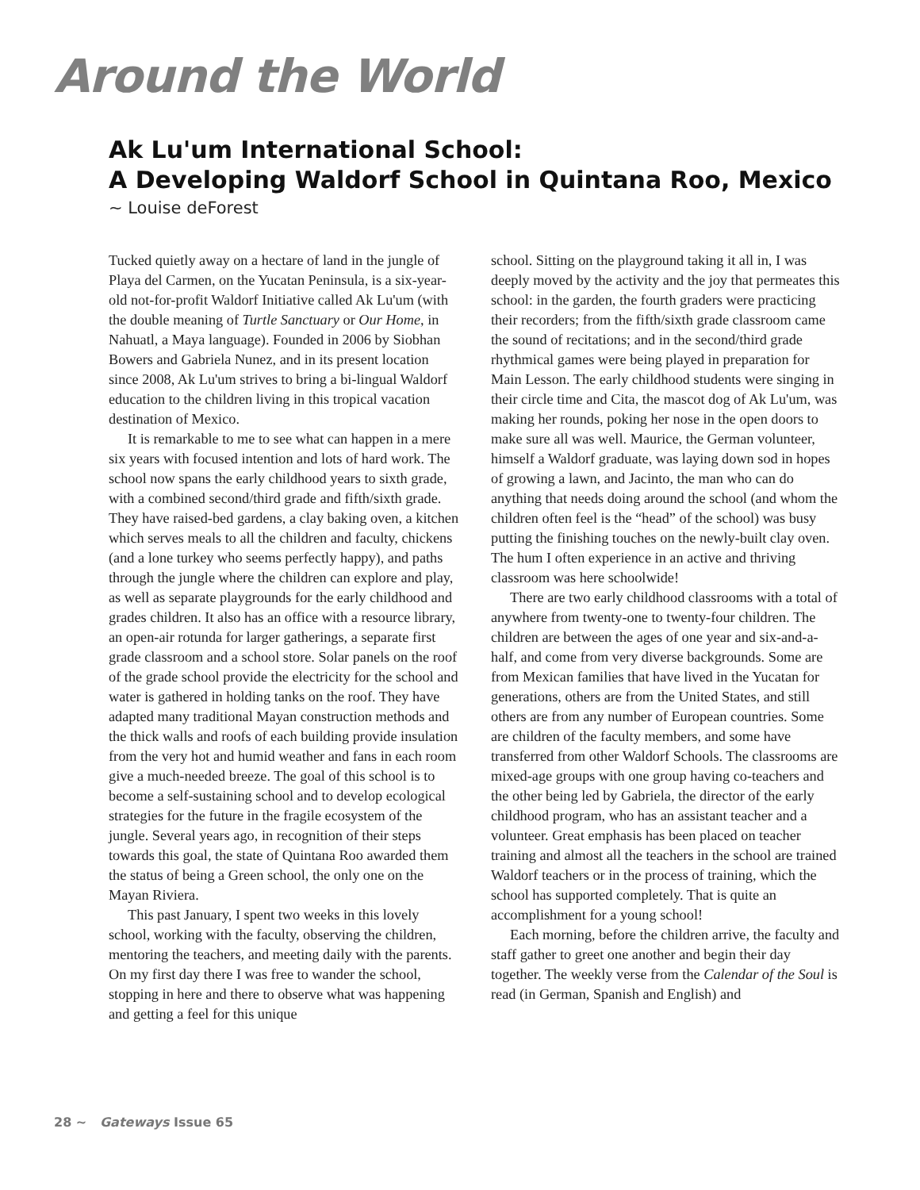Around the World
Ak Lu'um International School:
A Developing Waldorf School in Quintana Roo, Mexico
~ Louise deForest
Tucked quietly away on a hectare of land in the jungle of Playa del Carmen, on the Yucatan Peninsula, is a six-year-old not-for-profit Waldorf Initiative called Ak Lu'um (with the double meaning of Turtle Sanctuary or Our Home, in Nahuatl, a Maya language). Founded in 2006 by Siobhan Bowers and Gabriela Nunez, and in its present location since 2008, Ak Lu'um strives to bring a bi-lingual Waldorf education to the children living in this tropical vacation destination of Mexico.
It is remarkable to me to see what can happen in a mere six years with focused intention and lots of hard work. The school now spans the early childhood years to sixth grade, with a combined second/third grade and fifth/sixth grade. They have raised-bed gardens, a clay baking oven, a kitchen which serves meals to all the children and faculty, chickens (and a lone turkey who seems perfectly happy), and paths through the jungle where the children can explore and play, as well as separate playgrounds for the early childhood and grades children. It also has an office with a resource library, an open-air rotunda for larger gatherings, a separate first grade classroom and a school store. Solar panels on the roof of the grade school provide the electricity for the school and water is gathered in holding tanks on the roof. They have adapted many traditional Mayan construction methods and the thick walls and roofs of each building provide insulation from the very hot and humid weather and fans in each room give a much-needed breeze. The goal of this school is to become a self-sustaining school and to develop ecological strategies for the future in the fragile ecosystem of the jungle. Several years ago, in recognition of their steps towards this goal, the state of Quintana Roo awarded them the status of being a Green school, the only one on the Mayan Riviera.
This past January, I spent two weeks in this lovely school, working with the faculty, observing the children, mentoring the teachers, and meeting daily with the parents. On my first day there I was free to wander the school, stopping in here and there to observe what was happening and getting a feel for this unique
school. Sitting on the playground taking it all in, I was deeply moved by the activity and the joy that permeates this school: in the garden, the fourth graders were practicing their recorders; from the fifth/sixth grade classroom came the sound of recitations; and in the second/third grade rhythmical games were being played in preparation for Main Lesson. The early childhood students were singing in their circle time and Cita, the mascot dog of Ak Lu'um, was making her rounds, poking her nose in the open doors to make sure all was well. Maurice, the German volunteer, himself a Waldorf graduate, was laying down sod in hopes of growing a lawn, and Jacinto, the man who can do anything that needs doing around the school (and whom the children often feel is the “head” of the school) was busy putting the finishing touches on the newly-built clay oven. The hum I often experience in an active and thriving classroom was here schoolwide!
There are two early childhood classrooms with a total of anywhere from twenty-one to twenty-four children. The children are between the ages of one year and six-and-a-half, and come from very diverse backgrounds. Some are from Mexican families that have lived in the Yucatan for generations, others are from the United States, and still others are from any number of European countries. Some are children of the faculty members, and some have transferred from other Waldorf Schools. The classrooms are mixed-age groups with one group having co-teachers and the other being led by Gabriela, the director of the early childhood program, who has an assistant teacher and a volunteer. Great emphasis has been placed on teacher training and almost all the teachers in the school are trained Waldorf teachers or in the process of training, which the school has supported completely. That is quite an accomplishment for a young school!
Each morning, before the children arrive, the faculty and staff gather to greet one another and begin their day together. The weekly verse from the Calendar of the Soul is read (in German, Spanish and English) and
28 ~ Gateways Issue 65